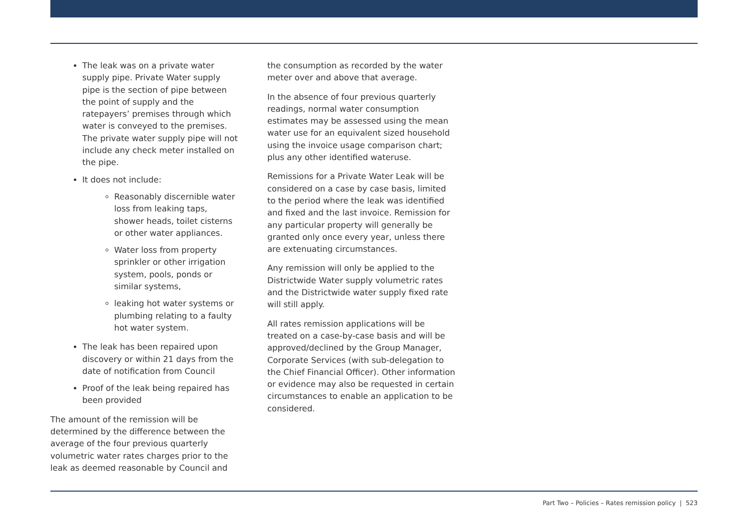The leak was on a private water supply pipe. Private Water supply pipe is the section of pipe between the point of supply and the ratepayers’ premises through which water is conveyed to the premises. The private water supply pipe will not include any check meter installed on the pipe.
It does not include:
Reasonably discernible water loss from leaking taps, shower heads, toilet cisterns or other water appliances.
Water loss from property sprinkler or other irrigation system, pools, ponds or similar systems,
leaking hot water systems or plumbing relating to a faulty hot water system.
The leak has been repaired upon discovery or within 21 days from the date of notification from Council
Proof of the leak being repaired has been provided
The amount of the remission will be determined by the difference between the average of the four previous quarterly volumetric water rates charges prior to the leak as deemed reasonable by Council and
the consumption as recorded by the water meter over and above that average.
In the absence of four previous quarterly readings, normal water consumption estimates may be assessed using the mean water use for an equivalent sized household using the invoice usage comparison chart; plus any other identified wateruse.
Remissions for a Private Water Leak will be considered on a case by case basis, limited to the period where the leak was identified and fixed and the last invoice. Remission for any particular property will generally be granted only once every year, unless there are extenuating circumstances.
Any remission will only be applied to the Districtwide Water supply volumetric rates and the Districtwide water supply fixed rate will still apply.
All rates remission applications will be treated on a case-by-case basis and will be approved/declined by the Group Manager, Corporate Services (with sub-delegation to the Chief Financial Officer). Other information or evidence may also be requested in certain circumstances to enable an application to be considered.
Part Two – Policies – Rates remission policy | 523